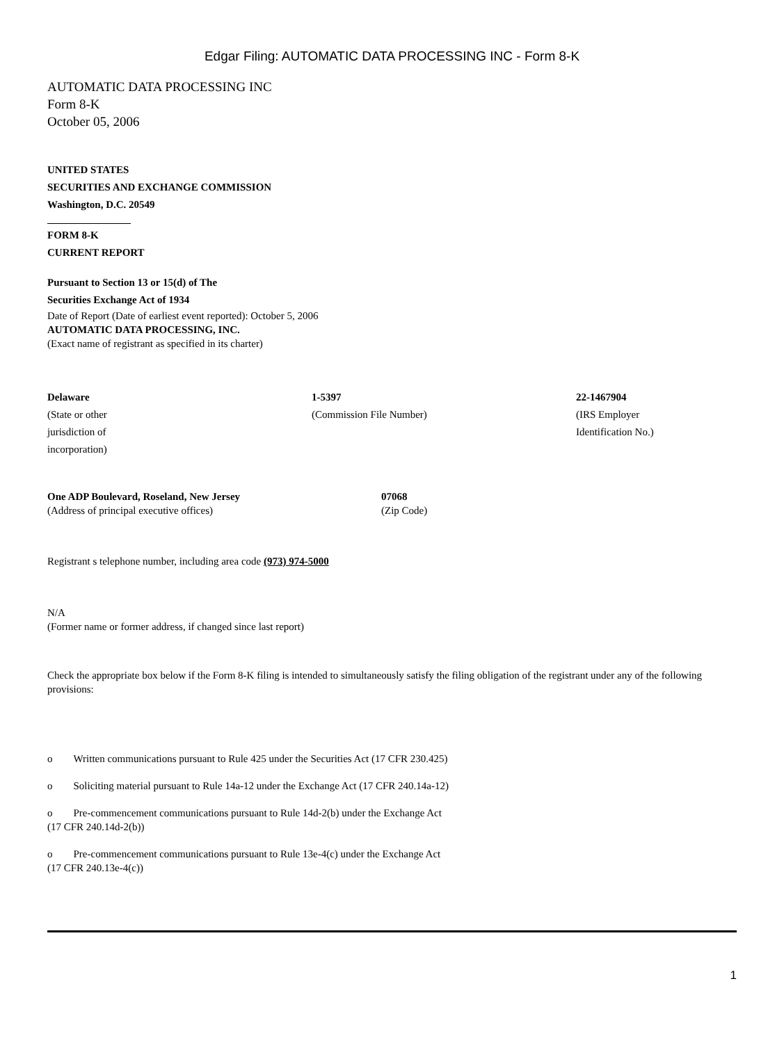Edgar Filing: AUTOMATIC DATA PROCESSING INC - Form 8-K
AUTOMATIC DATA PROCESSING INC
Form 8-K
October 05, 2006
UNITED STATES
SECURITIES AND EXCHANGE COMMISSION
Washington, D.C. 20549
FORM 8-K
CURRENT REPORT
Pursuant to Section 13 or 15(d) of The
Securities Exchange Act of 1934
Date of Report (Date of earliest event reported): October 5, 2006
AUTOMATIC DATA PROCESSING, INC.
(Exact name of registrant as specified in its charter)
| Delaware (State or other jurisdiction of incorporation) | 1-5397 (Commission File Number) | 22-1467904 (IRS Employer Identification No.) |
| One ADP Boulevard, Roseland, New Jersey (Address of principal executive offices) | 07068 (Zip Code) |
Registrant s telephone number, including area code (973) 974-5000
N/A
(Former name or former address, if changed since last report)
Check the appropriate box below if the Form 8-K filing is intended to simultaneously satisfy the filing obligation of the registrant under any of the following provisions:
o Written communications pursuant to Rule 425 under the Securities Act (17 CFR 230.425)
o Soliciting material pursuant to Rule 14a-12 under the Exchange Act (17 CFR 240.14a-12)
o Pre-commencement communications pursuant to Rule 14d-2(b) under the Exchange Act
(17 CFR 240.14d-2(b))
o Pre-commencement communications pursuant to Rule 13e-4(c) under the Exchange Act
(17 CFR 240.13e-4(c))
1